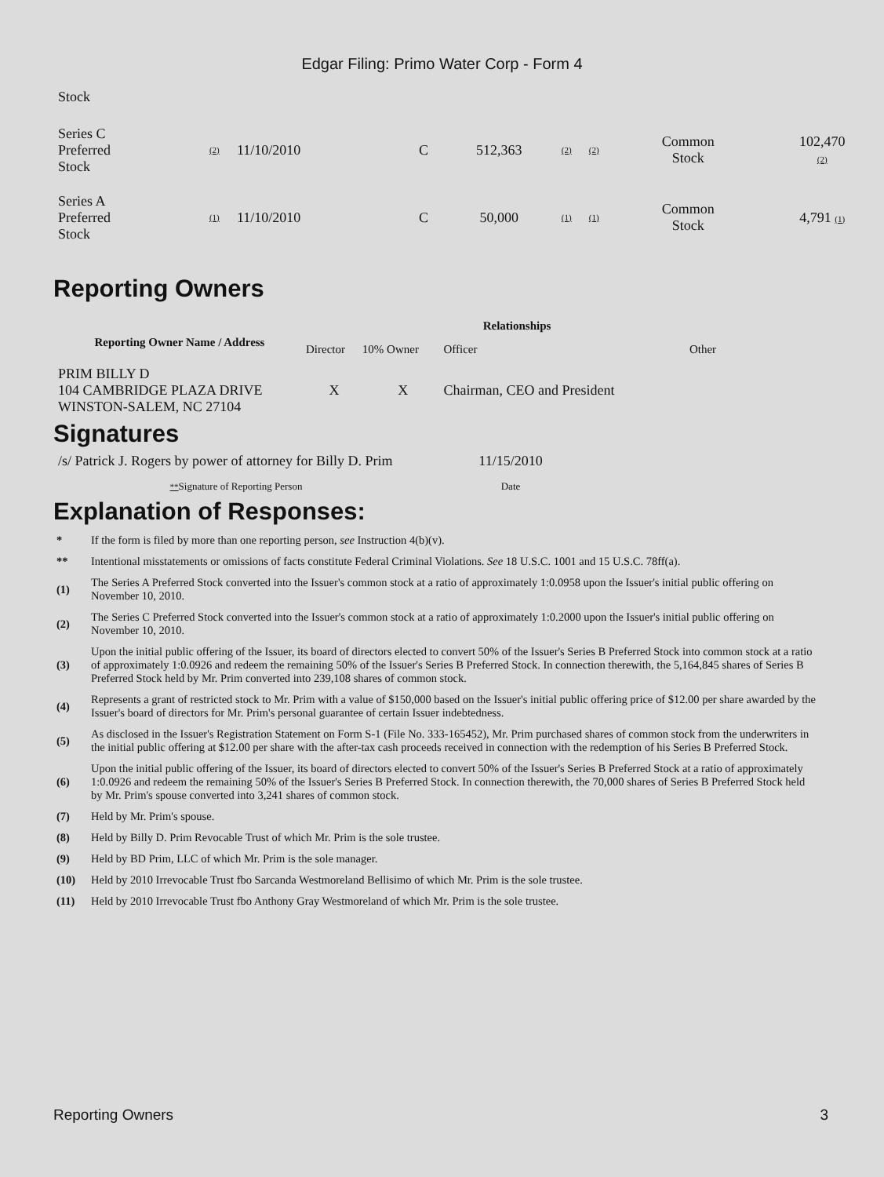Edgar Filing: Primo Water Corp - Form 4
| Stock | | | | | | | | |
| Series C Preferred Stock | (2) | 11/10/2010 | C | 512,363 | (2) | (2) | Common Stock | 102,470 (2) |
| Series A Preferred Stock | (1) | 11/10/2010 | C | 50,000 | (1) | (1) | Common Stock | 4,791 (1) |
Reporting Owners
| Reporting Owner Name / Address | Relationships | | | |
| --- | --- | --- | --- | --- |
| | Director | 10% Owner | Officer | Other |
| PRIM BILLY D 104 CAMBRIDGE PLAZA DRIVE WINSTON-SALEM, NC 27104 | X | X | Chairman, CEO and President | |
Signatures
| /s/ Patrick J. Rogers by power of attorney for Billy D. Prim | 11/15/2010 |
| ** Signature of Reporting Person | Date |
Explanation of Responses:
| * | If the form is filed by more than one reporting person, see Instruction 4(b)(v). |
| ** | Intentional misstatements or omissions of facts constitute Federal Criminal Violations. See 18 U.S.C. 1001 and 15 U.S.C. 78ff(a). |
| (1) | The Series A Preferred Stock converted into the Issuer's common stock at a ratio of approximately 1:0.0958 upon the Issuer's initial public offering on November 10, 2010. |
| (2) | The Series C Preferred Stock converted into the Issuer's common stock at a ratio of approximately 1:0.2000 upon the Issuer's initial public offering on November 10, 2010. |
| (3) | Upon the initial public offering of the Issuer, its board of directors elected to convert 50% of the Issuer's Series B Preferred Stock into common stock at a ratio of approximately 1:0.0926 and redeem the remaining 50% of the Issuer's Series B Preferred Stock. In connection therewith, the 5,164,845 shares of Series B Preferred Stock held by Mr. Prim converted into 239,108 shares of common stock. |
| (4) | Represents a grant of restricted stock to Mr. Prim with a value of $150,000 based on the Issuer's initial public offering price of $12.00 per share awarded by the Issuer's board of directors for Mr. Prim's personal guarantee of certain Issuer indebtedness. |
| (5) | As disclosed in the Issuer's Registration Statement on Form S-1 (File No. 333-165452), Mr. Prim purchased shares of common stock from the underwriters in the initial public offering at $12.00 per share with the after-tax cash proceeds received in connection with the redemption of his Series B Preferred Stock. |
| (6) | Upon the initial public offering of the Issuer, its board of directors elected to convert 50% of the Issuer's Series B Preferred Stock at a ratio of approximately 1:0.0926 and redeem the remaining 50% of the Issuer's Series B Preferred Stock. In connection therewith, the 70,000 shares of Series B Preferred Stock held by Mr. Prim's spouse converted into 3,241 shares of common stock. |
| (7) | Held by Mr. Prim's spouse. |
| (8) | Held by Billy D. Prim Revocable Trust of which Mr. Prim is the sole trustee. |
| (9) | Held by BD Prim, LLC of which Mr. Prim is the sole manager. |
| (10) | Held by 2010 Irrevocable Trust fbo Sarcanda Westmoreland Bellisimo of which Mr. Prim is the sole trustee. |
| (11) | Held by 2010 Irrevocable Trust fbo Anthony Gray Westmoreland of which Mr. Prim is the sole trustee. |
Reporting Owners 3